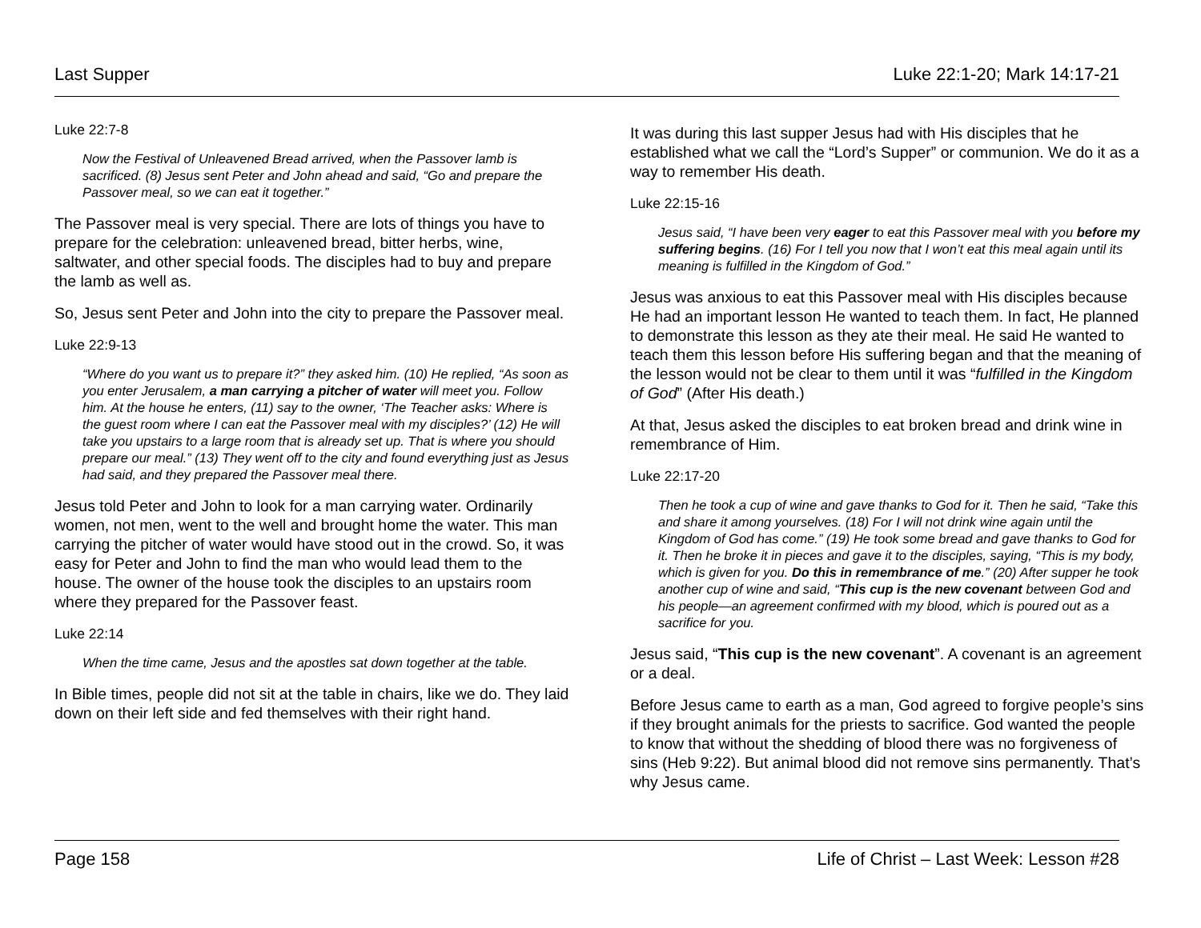Last Supper Luke 22:1-20; Mark 14:17-21
Luke 22:7-8
Now the Festival of Unleavened Bread arrived, when the Passover lamb is sacrificed. (8) Jesus sent Peter and John ahead and said, “Go and prepare the Passover meal, so we can eat it together.”
The Passover meal is very special. There are lots of things you have to prepare for the celebration: unleavened bread, bitter herbs, wine, saltwater, and other special foods. The disciples had to buy and prepare the lamb as well as.
So, Jesus sent Peter and John into the city to prepare the Passover meal.
Luke 22:9-13
“Where do you want us to prepare it?” they asked him. (10) He replied, “As soon as you enter Jerusalem, a man carrying a pitcher of water will meet you. Follow him. At the house he enters, (11) say to the owner, ‘The Teacher asks: Where is the guest room where I can eat the Passover meal with my disciples?’ (12) He will take you upstairs to a large room that is already set up. That is where you should prepare our meal.” (13) They went off to the city and found everything just as Jesus had said, and they prepared the Passover meal there.
Jesus told Peter and John to look for a man carrying water. Ordinarily women, not men, went to the well and brought home the water. This man carrying the pitcher of water would have stood out in the crowd. So, it was easy for Peter and John to find the man who would lead them to the house. The owner of the house took the disciples to an upstairs room where they prepared for the Passover feast.
Luke 22:14
When the time came, Jesus and the apostles sat down together at the table.
In Bible times, people did not sit at the table in chairs, like we do. They laid down on their left side and fed themselves with their right hand.
It was during this last supper Jesus had with His disciples that he established what we call the “Lord’s Supper” or communion. We do it as a way to remember His death.
Luke 22:15-16
Jesus said, “I have been very eager to eat this Passover meal with you before my suffering begins. (16) For I tell you now that I won’t eat this meal again until its meaning is fulfilled in the Kingdom of God.”
Jesus was anxious to eat this Passover meal with His disciples because He had an important lesson He wanted to teach them. In fact, He planned to demonstrate this lesson as they ate their meal. He said He wanted to teach them this lesson before His suffering began and that the meaning of the lesson would not be clear to them until it was “fulfilled in the Kingdom of God” (After His death.)
At that, Jesus asked the disciples to eat broken bread and drink wine in remembrance of Him.
Luke 22:17-20
Then he took a cup of wine and gave thanks to God for it. Then he said, “Take this and share it among yourselves. (18) For I will not drink wine again until the Kingdom of God has come.” (19) He took some bread and gave thanks to God for it. Then he broke it in pieces and gave it to the disciples, saying, “This is my body, which is given for you. Do this in remembrance of me.” (20) After supper he took another cup of wine and said, “This cup is the new covenant between God and his people—an agreement confirmed with my blood, which is poured out as a sacrifice for you.
Jesus said, “This cup is the new covenant”. A covenant is an agreement or a deal.
Before Jesus came to earth as a man, God agreed to forgive people’s sins if they brought animals for the priests to sacrifice. God wanted the people to know that without the shedding of blood there was no forgiveness of sins (Heb 9:22). But animal blood did not remove sins permanently. That’s why Jesus came.
Page 158 Life of Christ – Last Week: Lesson #28